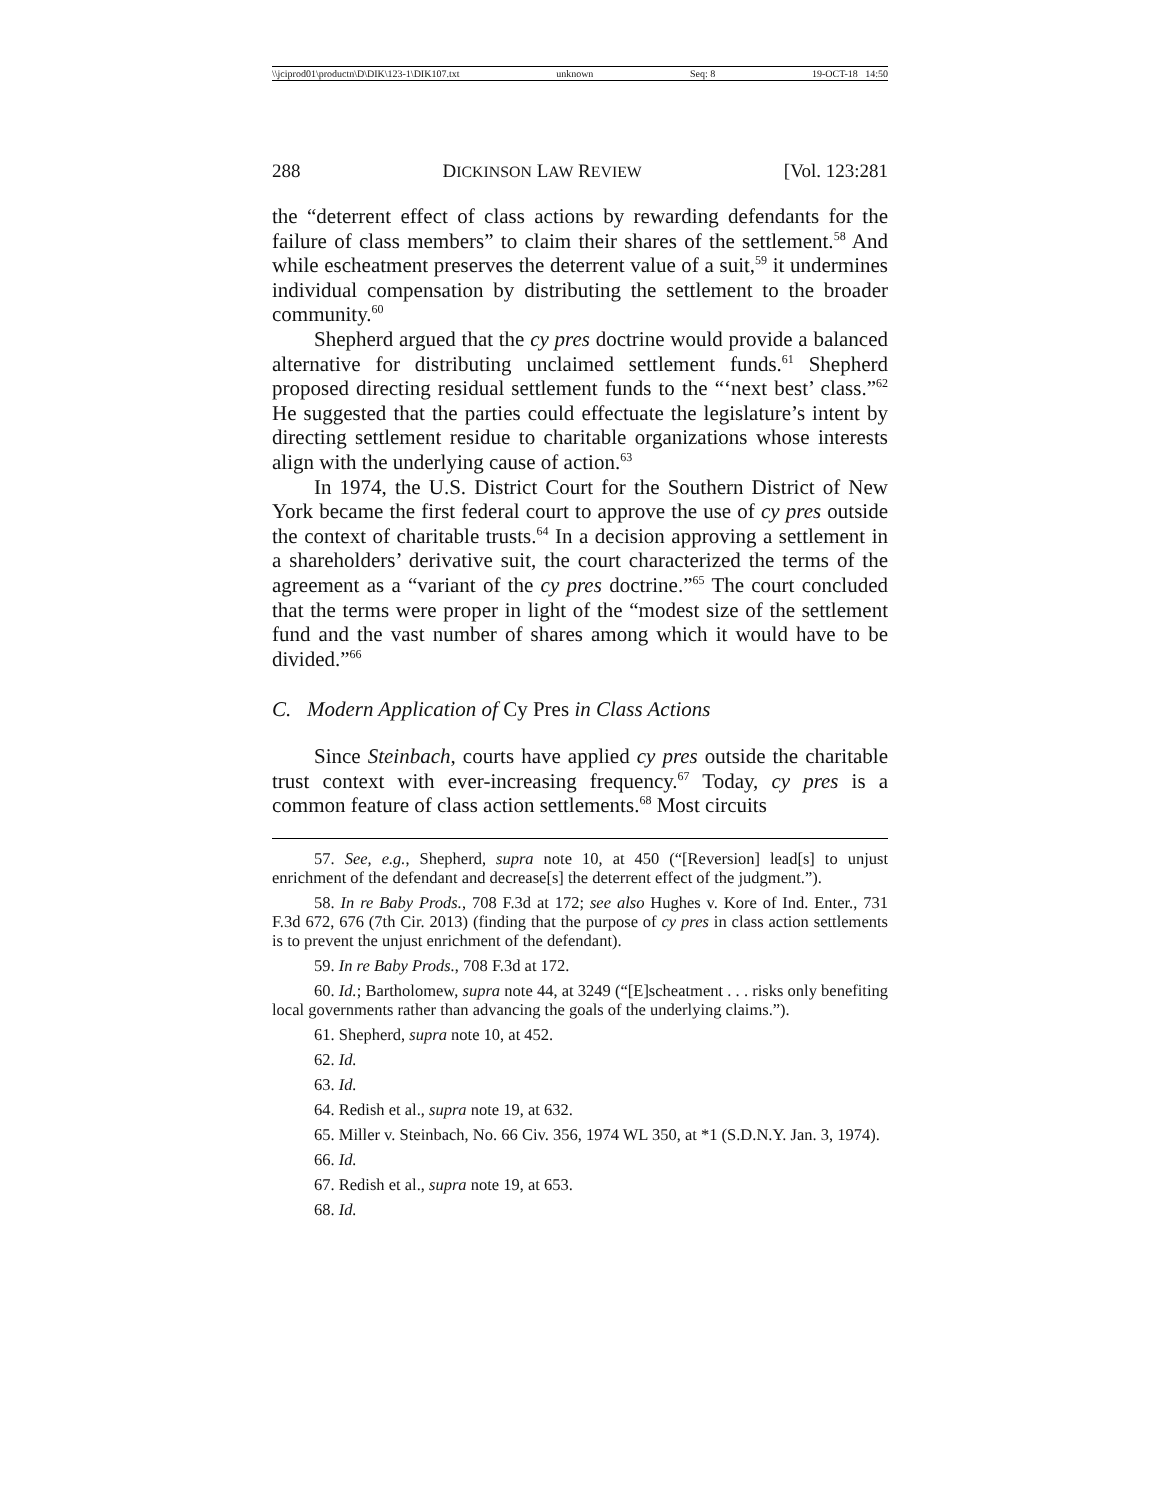\\jciprod01\productn\D\DIK\123-1\DIK107.txt unknown Seq: 8 19-OCT-18 14:50
288 DICKINSON LAW REVIEW [Vol. 123:281
the “deterrent effect of class actions by rewarding defendants for the failure of class members” to claim their shares of the settlement.<sup>58</sup> And while escheatment preserves the deterrent value of a suit,<sup>59</sup> it undermines individual compensation by distributing the settlement to the broader community.<sup>60</sup>
Shepherd argued that the cy pres doctrine would provide a balanced alternative for distributing unclaimed settlement funds.<sup>61</sup> Shepherd proposed directing residual settlement funds to the “‘next best’ class.”<sup>62</sup> He suggested that the parties could effectuate the legislature’s intent by directing settlement residue to charitable organizations whose interests align with the underlying cause of action.<sup>63</sup>
In 1974, the U.S. District Court for the Southern District of New York became the first federal court to approve the use of cy pres outside the context of charitable trusts.<sup>64</sup> In a decision approving a settlement in a shareholders’ derivative suit, the court characterized the terms of the agreement as a “variant of the cy pres doctrine.”<sup>65</sup> The court concluded that the terms were proper in light of the “modest size of the settlement fund and the vast number of shares among which it would have to be divided.”<sup>66</sup>
C. Modern Application of Cy Pres in Class Actions
Since Steinbach, courts have applied cy pres outside the charitable trust context with ever-increasing frequency.<sup>67</sup> Today, cy pres is a common feature of class action settlements.<sup>68</sup> Most circuits
57. See, e.g., Shepherd, supra note 10, at 450 (“[Reversion] lead[s] to unjust enrichment of the defendant and decrease[s] the deterrent effect of the judgment.”).
58. In re Baby Prods., 708 F.3d at 172; see also Hughes v. Kore of Ind. Enter., 731 F.3d 672, 676 (7th Cir. 2013) (finding that the purpose of cy pres in class action settlements is to prevent the unjust enrichment of the defendant).
59. In re Baby Prods., 708 F.3d at 172.
60. Id.; Bartholomew, supra note 44, at 3249 (“[E]scheatment . . . risks only benefiting local governments rather than advancing the goals of the underlying claims.”).
61. Shepherd, supra note 10, at 452.
62. Id.
63. Id.
64. Redish et al., supra note 19, at 632.
65. Miller v. Steinbach, No. 66 Civ. 356, 1974 WL 350, at *1 (S.D.N.Y. Jan. 3, 1974).
66. Id.
67. Redish et al., supra note 19, at 653.
68. Id.